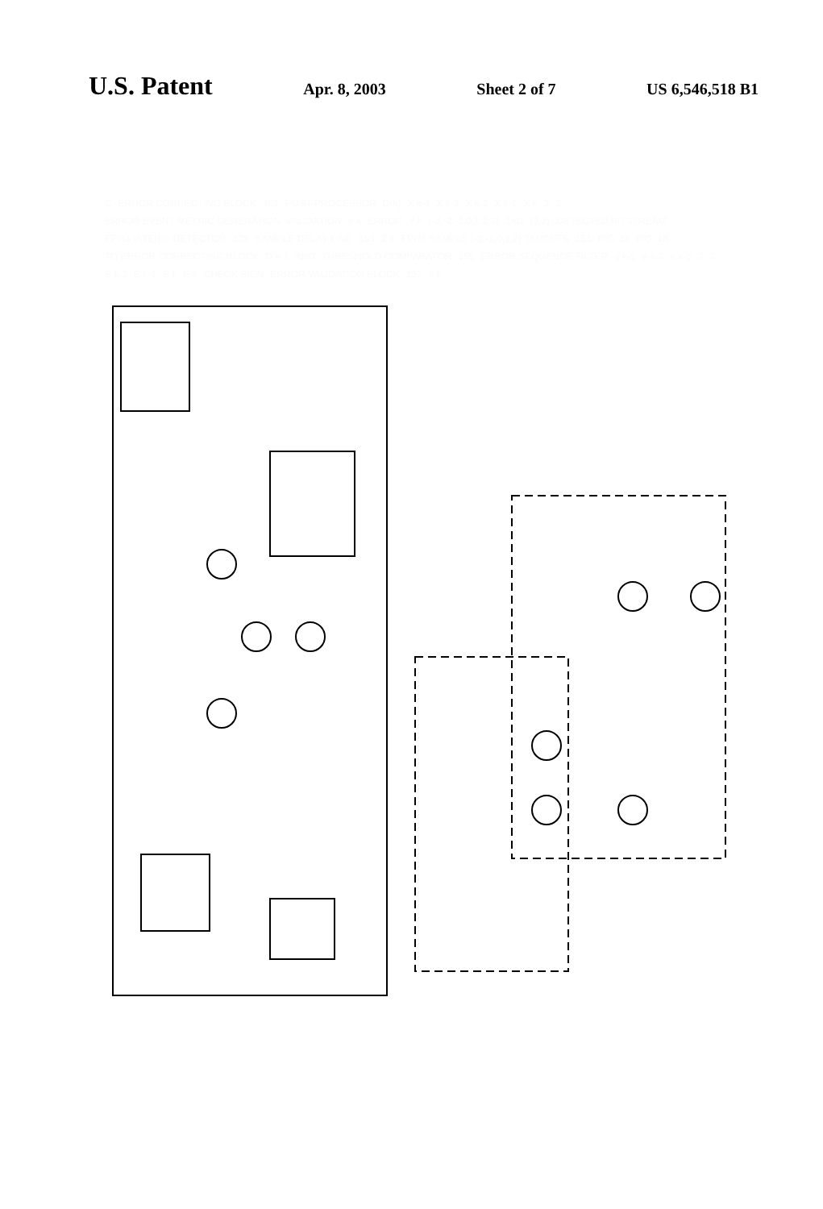U.S. Patent Apr. 8, 2003 Sheet 2 of 7 US 6,546,518 B1
C ERROR CORRECTING BLOCK 161 POST-PROCESSOR D(k) X k-4 X k-3 X k-2 X k-1 X k 2 2 ERROR EVENT METRIC GENERATION, VALIDATION e k ERROR Y k (-3,-2,-1,0,1,2,3) 1+D (0,1) DETECTED BITSTREAM EPR4 VITERBI DETECTOR 125 SAMPLE DELAY LINE 153 Z k EPR4 SAMPLE (-2,-1,0,1,2) TARGETS 151 FIG. 1c FIG. 1d TO ERROR CORRECTING BLOCK D k-1 AND THRESHOLD COMPARATOR 155 ERROR SEQUENCE FILTER e k-1 e k-2 e k-3 2 2 E k-2 E k-1 E k E k CHECK SIGN ERROR VALIDATION BLOCK 157 e k